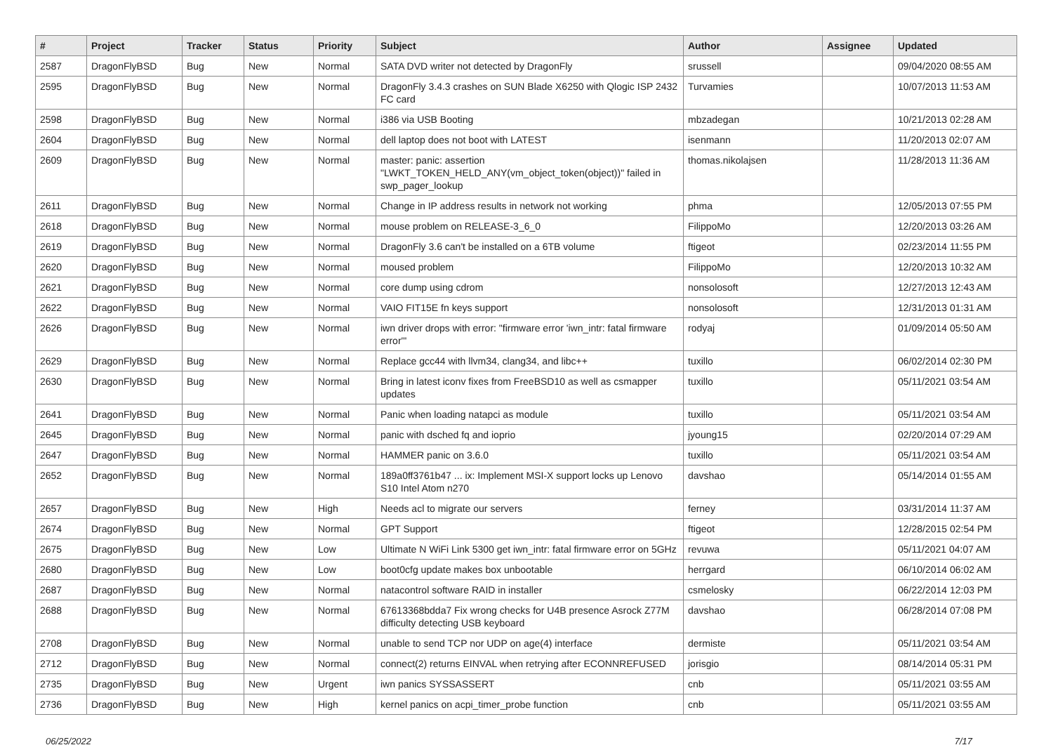| # | Project | Tracker | Status | Priority | Subject | Author | Assignee | Updated |
| --- | --- | --- | --- | --- | --- | --- | --- | --- |
| 2587 | DragonFlyBSD | Bug | New | Normal | SATA DVD writer not detected by DragonFly | srussell | | 09/04/2020 08:55 AM |
| 2595 | DragonFlyBSD | Bug | New | Normal | DragonFly 3.4.3 crashes on SUN Blade X6250 with Qlogic ISP 2432 FC card | Turvamies | | 10/07/2013 11:53 AM |
| 2598 | DragonFlyBSD | Bug | New | Normal | i386 via USB Booting | mbzadegan | | 10/21/2013 02:28 AM |
| 2604 | DragonFlyBSD | Bug | New | Normal | dell laptop does not boot with LATEST | isenmann | | 11/20/2013 02:07 AM |
| 2609 | DragonFlyBSD | Bug | New | Normal | master: panic: assertion "LWKT_TOKEN_HELD_ANY(vm_object_token(object))" failed in swp_pager_lookup | thomas.nikolajsen | | 11/28/2013 11:36 AM |
| 2611 | DragonFlyBSD | Bug | New | Normal | Change in IP address results in network not working | phma | | 12/05/2013 07:55 PM |
| 2618 | DragonFlyBSD | Bug | New | Normal | mouse problem on RELEASE-3_6_0 | FilippoMo | | 12/20/2013 03:26 AM |
| 2619 | DragonFlyBSD | Bug | New | Normal | DragonFly 3.6 can't be installed on a 6TB volume | ftigeot | | 02/23/2014 11:55 PM |
| 2620 | DragonFlyBSD | Bug | New | Normal | moused problem | FilippoMo | | 12/20/2013 10:32 AM |
| 2621 | DragonFlyBSD | Bug | New | Normal | core dump using cdrom | nonsolosoft | | 12/27/2013 12:43 AM |
| 2622 | DragonFlyBSD | Bug | New | Normal | VAIO FIT15E fn keys support | nonsolosoft | | 12/31/2013 01:31 AM |
| 2626 | DragonFlyBSD | Bug | New | Normal | iwn driver drops with error: "firmware error 'iwn_intr: fatal firmware error'" | rodyaj | | 01/09/2014 05:50 AM |
| 2629 | DragonFlyBSD | Bug | New | Normal | Replace gcc44 with llvm34, clang34, and libc++ | tuxillo | | 06/02/2014 02:30 PM |
| 2630 | DragonFlyBSD | Bug | New | Normal | Bring in latest iconv fixes from FreeBSD10 as well as csmapper updates | tuxillo | | 05/11/2021 03:54 AM |
| 2641 | DragonFlyBSD | Bug | New | Normal | Panic when loading natapci as module | tuxillo | | 05/11/2021 03:54 AM |
| 2645 | DragonFlyBSD | Bug | New | Normal | panic with dsched fq and ioprio | jyoung15 | | 02/20/2014 07:29 AM |
| 2647 | DragonFlyBSD | Bug | New | Normal | HAMMER panic on 3.6.0 | tuxillo | | 05/11/2021 03:54 AM |
| 2652 | DragonFlyBSD | Bug | New | Normal | 189a0ff3761b47 ... ix: Implement MSI-X support locks up Lenovo S10 Intel Atom n270 | davshao | | 05/14/2014 01:55 AM |
| 2657 | DragonFlyBSD | Bug | New | High | Needs acl to migrate our servers | ferney | | 03/31/2014 11:37 AM |
| 2674 | DragonFlyBSD | Bug | New | Normal | GPT Support | ftigeot | | 12/28/2015 02:54 PM |
| 2675 | DragonFlyBSD | Bug | New | Low | Ultimate N WiFi Link 5300 get iwn_intr: fatal firmware error on 5GHz | revuwa | | 05/11/2021 04:07 AM |
| 2680 | DragonFlyBSD | Bug | New | Low | boot0cfg update makes box unbootable | herrgard | | 06/10/2014 06:02 AM |
| 2687 | DragonFlyBSD | Bug | New | Normal | natacontrol software RAID in installer | csmelosky | | 06/22/2014 12:03 PM |
| 2688 | DragonFlyBSD | Bug | New | Normal | 67613368bdda7 Fix wrong checks for U4B presence Asrock Z77M difficulty detecting USB keyboard | davshao | | 06/28/2014 07:08 PM |
| 2708 | DragonFlyBSD | Bug | New | Normal | unable to send TCP nor UDP on age(4) interface | dermiste | | 05/11/2021 03:54 AM |
| 2712 | DragonFlyBSD | Bug | New | Normal | connect(2) returns EINVAL when retrying after ECONNREFUSED | jorisgio | | 08/14/2014 05:31 PM |
| 2735 | DragonFlyBSD | Bug | New | Urgent | iwn panics SYSSASSERT | cnb | | 05/11/2021 03:55 AM |
| 2736 | DragonFlyBSD | Bug | New | High | kernel panics on acpi_timer_probe function | cnb | | 05/11/2021 03:55 AM |
06/25/2022 7/17